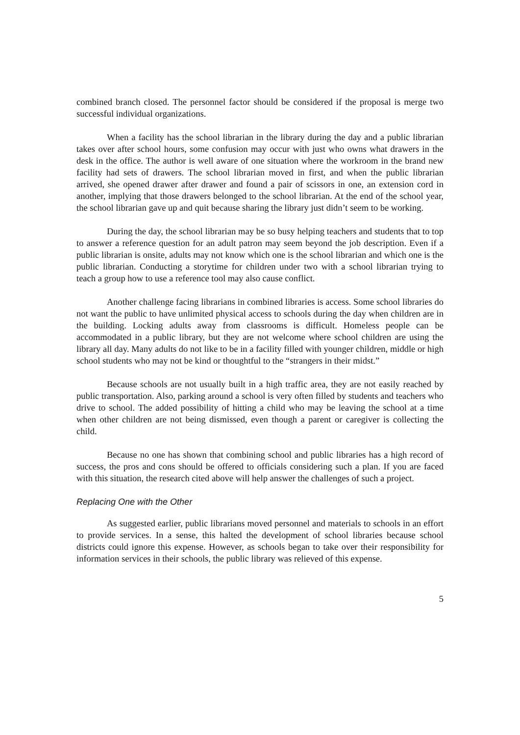combined branch closed. The personnel factor should be considered if the proposal is merge two successful individual organizations.
When a facility has the school librarian in the library during the day and a public librarian takes over after school hours, some confusion may occur with just who owns what drawers in the desk in the office. The author is well aware of one situation where the workroom in the brand new facility had sets of drawers. The school librarian moved in first, and when the public librarian arrived, she opened drawer after drawer and found a pair of scissors in one, an extension cord in another, implying that those drawers belonged to the school librarian. At the end of the school year, the school librarian gave up and quit because sharing the library just didn’t seem to be working.
During the day, the school librarian may be so busy helping teachers and students that to top to answer a reference question for an adult patron may seem beyond the job description. Even if a public librarian is onsite, adults may not know which one is the school librarian and which one is the public librarian. Conducting a storytime for children under two with a school librarian trying to teach a group how to use a reference tool may also cause conflict.
Another challenge facing librarians in combined libraries is access. Some school libraries do not want the public to have unlimited physical access to schools during the day when children are in the building. Locking adults away from classrooms is difficult. Homeless people can be accommodated in a public library, but they are not welcome where school children are using the library all day. Many adults do not like to be in a facility filled with younger children, middle or high school students who may not be kind or thoughtful to the “strangers in their midst.”
Because schools are not usually built in a high traffic area, they are not easily reached by public transportation. Also, parking around a school is very often filled by students and teachers who drive to school. The added possibility of hitting a child who may be leaving the school at a time when other children are not being dismissed, even though a parent or caregiver is collecting the child.
Because no one has shown that combining school and public libraries has a high record of success, the pros and cons should be offered to officials considering such a plan. If you are faced with this situation, the research cited above will help answer the challenges of such a project.
Replacing One with the Other
As suggested earlier, public librarians moved personnel and materials to schools in an effort to provide services. In a sense, this halted the development of school libraries because school districts could ignore this expense. However, as schools began to take over their responsibility for information services in their schools, the public library was relieved of this expense.
5